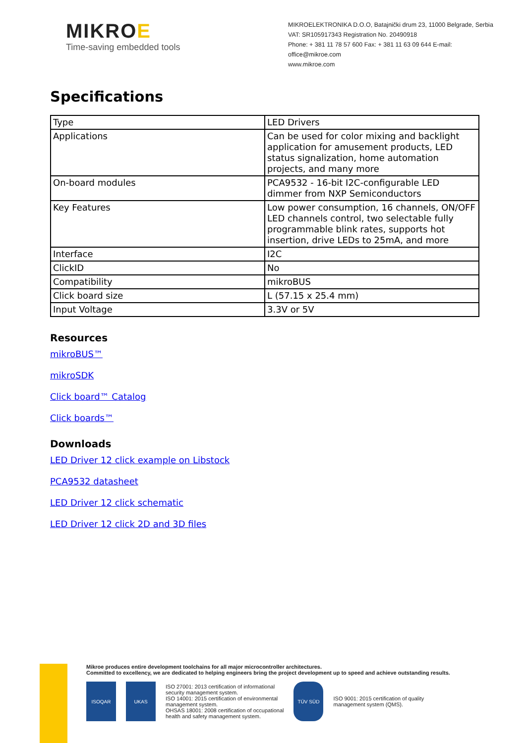MIKROE
Time-saving embedded tools
MIKROELEKTRONIKA D.O.O, Batajnički drum 23, 11000 Belgrade, Serbia
VAT: SR105917343 Registration No. 20490918
Phone: + 381 11 78 57 600 Fax: + 381 11 63 09 644 E-mail: office@mikroe.com
www.mikroe.com
Specifications
| Type | LED Drivers |
| Applications | Can be used for color mixing and backlight application for amusement products, LED status signalization, home automation projects, and many more |
| On-board modules | PCA9532 - 16-bit I2C-configurable LED dimmer from NXP Semiconductors |
| Key Features | Low power consumption, 16 channels, ON/OFF LED channels control, two selectable fully programmable blink rates, supports hot insertion, drive LEDs to 25mA, and more |
| Interface | I2C |
| ClickID | No |
| Compatibility | mikroBUS |
| Click board size | L (57.15 x 25.4 mm) |
| Input Voltage | 3.3V or 5V |
Resources
mikroBUS™
mikroSDK
Click board™ Catalog
Click boards™
Downloads
LED Driver 12 click example on Libstock
PCA9532 datasheet
LED Driver 12 click schematic
LED Driver 12 click 2D and 3D files
Mikroe produces entire development toolchains for all major microcontroller architectures.
Committed to excellency, we are dedicated to helping engineers bring the project development up to speed and achieve outstanding results.
ISOQAR UKAS
ISO 27001: 2013 certification of informational
security management system.
ISO 14001: 2015 certification of environmental
management system.
OHSAS 18001: 2008 certification of occupational
health and safety management system.
TÜV SÜD
ISO 9001: 2015 certification of quality
management system (QMS).